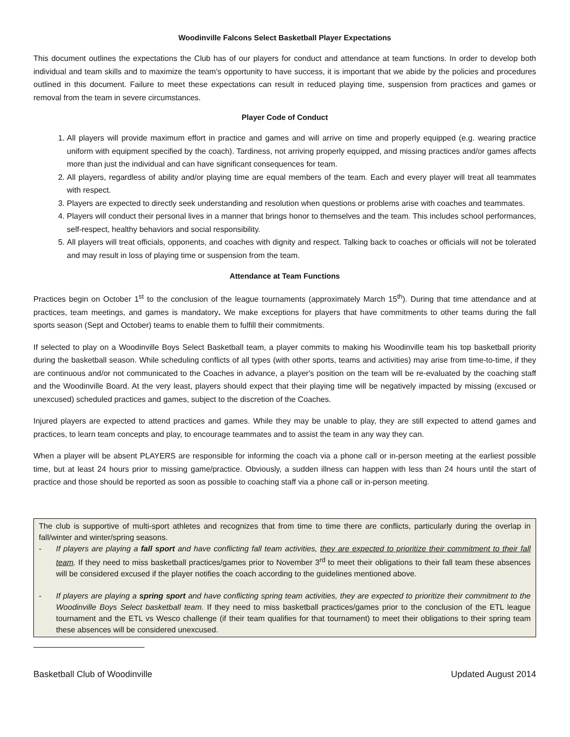Woodinville Falcons Select Basketball Player Expectations
This document outlines the expectations the Club has of our players for conduct and attendance at team functions. In order to develop both individual and team skills and to maximize the team’s opportunity to have success, it is important that we abide by the policies and procedures outlined in this document. Failure to meet these expectations can result in reduced playing time, suspension from practices and games or removal from the team in severe circumstances.
Player Code of Conduct
1. All players will provide maximum effort in practice and games and will arrive on time and properly equipped (e.g. wearing practice uniform with equipment specified by the coach). Tardiness, not arriving properly equipped, and missing practices and/or games affects more than just the individual and can have significant consequences for team.
2. All players, regardless of ability and/or playing time are equal members of the team. Each and every player will treat all teammates with respect.
3. Players are expected to directly seek understanding and resolution when questions or problems arise with coaches and teammates.
4. Players will conduct their personal lives in a manner that brings honor to themselves and the team. This includes school performances, self-respect, healthy behaviors and social responsibility.
5. All players will treat officials, opponents, and coaches with dignity and respect. Talking back to coaches or officials will not be tolerated and may result in loss of playing time or suspension from the team.
Attendance at Team Functions
Practices begin on October 1<sup>st</sup> to the conclusion of the league tournaments (approximately March 15<sup>th</sup>). During that time attendance and at practices, team meetings, and games is mandatory. We make exceptions for players that have commitments to other teams during the fall sports season (Sept and October) teams to enable them to fulfill their commitments.
If selected to play on a Woodinville Boys Select Basketball team, a player commits to making his Woodinville team his top basketball priority during the basketball season. While scheduling conflicts of all types (with other sports, teams and activities) may arise from time-to-time, if they are continuous and/or not communicated to the Coaches in advance, a player's position on the team will be re-evaluated by the coaching staff and the Woodinville Board. At the very least, players should expect that their playing time will be negatively impacted by missing (excused or unexcused) scheduled practices and games, subject to the discretion of the Coaches.
Injured players are expected to attend practices and games. While they may be unable to play, they are still expected to attend games and practices, to learn team concepts and play, to encourage teammates and to assist the team in any way they can.
When a player will be absent PLAYERS are responsible for informing the coach via a phone call or in-person meeting at the earliest possible time, but at least 24 hours prior to missing game/practice. Obviously, a sudden illness can happen with less than 24 hours until the start of practice and those should be reported as soon as possible to coaching staff via a phone call or in-person meeting.
The club is supportive of multi-sport athletes and recognizes that from time to time there are conflicts, particularly during the overlap in fall/winter and winter/spring seasons.
-
If players are playing a fall sport and have conflicting fall team activities, they are expected to prioritize their commitment to their fall team. If they need to miss basketball practices/games prior to November 3<sup>rd</sup> to meet their obligations to their fall team these absences will be considered excused if the player notifies the coach according to the guidelines mentioned above.
-
If players are playing a spring sport and have conflicting spring team activities, they are expected to prioritize their commitment to the Woodinville Boys Select basketball team. If they need to miss basketball practices/games prior to the conclusion of the ETL league tournament and the ETL vs Wesco challenge (if their team qualifies for that tournament) to meet their obligations to their spring team these absences will be considered unexcused.
Basketball Club of Woodinville Updated August 2014